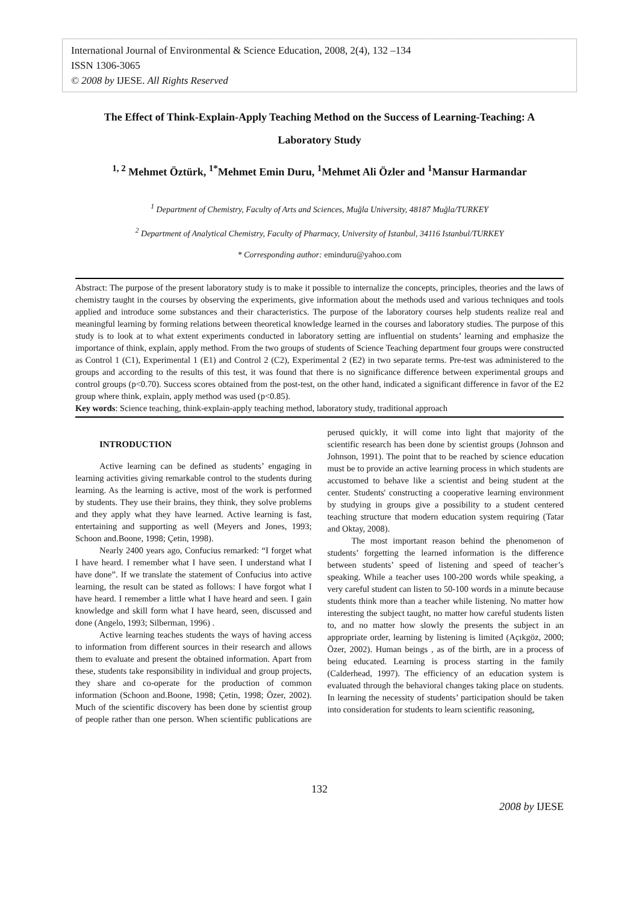International Journal of Environmental & Science Education, 2008, 2(4), 132 –134
ISSN 1306-3065
© 2008 by IJESE. All Rights Reserved
The Effect of Think-Explain-Apply Teaching Method on the Success of Learning-Teaching: A Laboratory Study
<sup>1, 2</sup> Mehmet Öztürk, <sup>1*</sup>Mehmet Emin Duru, <sup>1</sup>Mehmet Ali Özler and <sup>1</sup>Mansur Harmandar
<sup>1</sup> Department of Chemistry, Faculty of Arts and Sciences, Muğla University, 48187 Muğla/TURKEY
<sup>2</sup> Department of Analytical Chemistry, Faculty of Pharmacy, University of Istanbul, 34116 Istanbul/TURKEY
* Corresponding author: eminduru@yahoo.com
Abstract: The purpose of the present laboratory study is to make it possible to internalize the concepts, principles, theories and the laws of chemistry taught in the courses by observing the experiments, give information about the methods used and various techniques and tools applied and introduce some substances and their characteristics. The purpose of the laboratory courses help students realize real and meaningful learning by forming relations between theoretical knowledge learned in the courses and laboratory studies. The purpose of this study is to look at to what extent experiments conducted in laboratory setting are influential on students’ learning and emphasize the importance of think, explain, apply method. From the two groups of students of Science Teaching department four groups were constructed as Control 1 (C1), Experimental 1 (E1) and Control 2 (C2), Experimental 2 (E2) in two separate terms. Pre-test was administered to the groups and according to the results of this test, it was found that there is no significance difference between experimental groups and control groups (p<0.70). Success scores obtained from the post-test, on the other hand, indicated a significant difference in favor of the E2 group where think, explain, apply method was used (p<0.85).
Key words: Science teaching, think-explain-apply teaching method, laboratory study, traditional approach
INTRODUCTION
Active learning can be defined as students’ engaging in learning activities giving remarkable control to the students during learning. As the learning is active, most of the work is performed by students. They use their brains, they think, they solve problems and they apply what they have learned. Active learning is fast, entertaining and supporting as well (Meyers and Jones, 1993; Schoon and.Boone, 1998; Çetin, 1998).
Nearly 2400 years ago, Confucius remarked: “I forget what I have heard. I remember what I have seen. I understand what I have done”. If we translate the statement of Confucius into active learning, the result can be stated as follows: I have forgot what I have heard. I remember a little what I have heard and seen. I gain knowledge and skill form what I have heard, seen, discussed and done (Angelo, 1993; Silberman, 1996) .
Active learning teaches students the ways of having access to information from different sources in their research and allows them to evaluate and present the obtained information. Apart from these, students take responsibility in individual and group projects, they share and co-operate for the production of common information (Schoon and.Boone, 1998; Çetin, 1998; Özer, 2002). Much of the scientific discovery has been done by scientist group of people rather than one person. When scientific publications are perused quickly, it will come into light that majority of the scientific research has been done by scientist groups (Johnson and Johnson, 1991). The point that to be reached by science education must be to provide an active learning process in which students are accustomed to behave like a scientist and being student at the center. Students' constructing a cooperative learning environment by studying in groups give a possibility to a student centered teaching structure that modern education system requiring (Tatar and Oktay, 2008).
The most important reason behind the phenomenon of students’ forgetting the learned information is the difference between students’ speed of listening and speed of teacher’s speaking. While a teacher uses 100-200 words while speaking, a very careful student can listen to 50-100 words in a minute because students think more than a teacher while listening. No matter how interesting the subject taught, no matter how careful students listen to, and no matter how slowly the presents the subject in an appropriate order, learning by listening is limited (Açıkgöz, 2000; Özer, 2002). Human beings , as of the birth, are in a process of being educated. Learning is process starting in the family (Calderhead, 1997). The efficiency of an education system is evaluated through the behavioral changes taking place on students. In learning the necessity of students’ participation should be taken into consideration for students to learn scientific reasoning,
132
2008 by IJESE